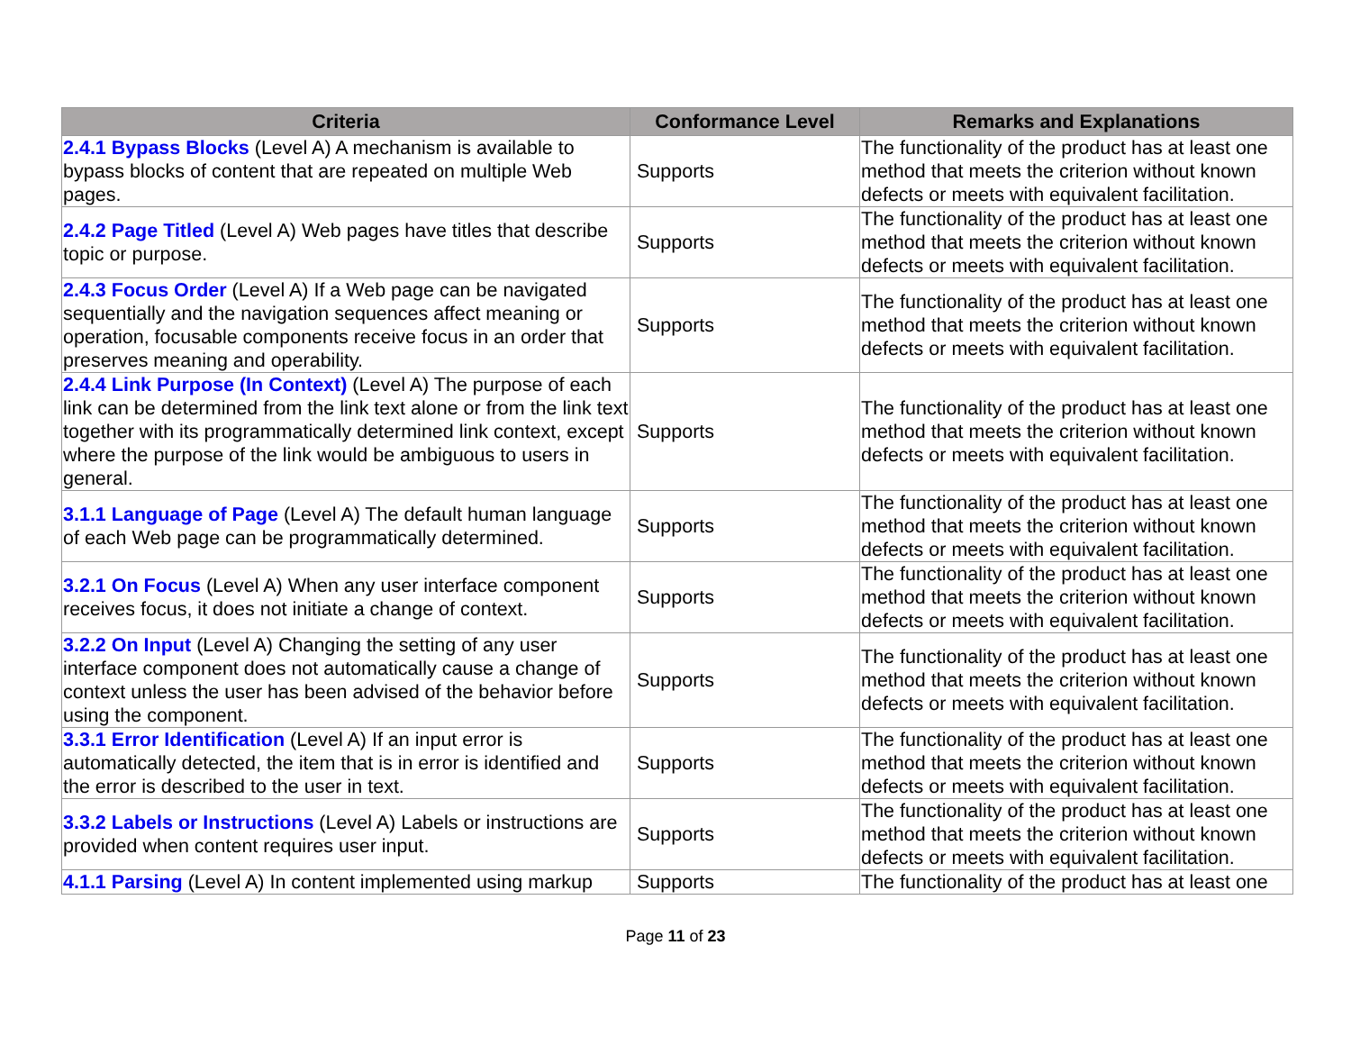| Criteria | Conformance Level | Remarks and Explanations |
| --- | --- | --- |
| 2.4.1 Bypass Blocks (Level A) A mechanism is available to bypass blocks of content that are repeated on multiple Web pages. | Supports | The functionality of the product has at least one method that meets the criterion without known defects or meets with equivalent facilitation. |
| 2.4.2 Page Titled (Level A) Web pages have titles that describe topic or purpose. | Supports | The functionality of the product has at least one method that meets the criterion without known defects or meets with equivalent facilitation. |
| 2.4.3 Focus Order (Level A) If a Web page can be navigated sequentially and the navigation sequences affect meaning or operation, focusable components receive focus in an order that preserves meaning and operability. | Supports | The functionality of the product has at least one method that meets the criterion without known defects or meets with equivalent facilitation. |
| 2.4.4 Link Purpose (In Context) (Level A) The purpose of each link can be determined from the link text alone or from the link text together with its programmatically determined link context, except where the purpose of the link would be ambiguous to users in general. | Supports | The functionality of the product has at least one method that meets the criterion without known defects or meets with equivalent facilitation. |
| 3.1.1 Language of Page (Level A) The default human language of each Web page can be programmatically determined. | Supports | The functionality of the product has at least one method that meets the criterion without known defects or meets with equivalent facilitation. |
| 3.2.1 On Focus (Level A) When any user interface component receives focus, it does not initiate a change of context. | Supports | The functionality of the product has at least one method that meets the criterion without known defects or meets with equivalent facilitation. |
| 3.2.2 On Input (Level A) Changing the setting of any user interface component does not automatically cause a change of context unless the user has been advised of the behavior before using the component. | Supports | The functionality of the product has at least one method that meets the criterion without known defects or meets with equivalent facilitation. |
| 3.3.1 Error Identification (Level A) If an input error is automatically detected, the item that is in error is identified and the error is described to the user in text. | Supports | The functionality of the product has at least one method that meets the criterion without known defects or meets with equivalent facilitation. |
| 3.3.2 Labels or Instructions (Level A) Labels or instructions are provided when content requires user input. | Supports | The functionality of the product has at least one method that meets the criterion without known defects or meets with equivalent facilitation. |
| 4.1.1 Parsing (Level A) In content implemented using markup | Supports | The functionality of the product has at least one |
Page 11 of 23